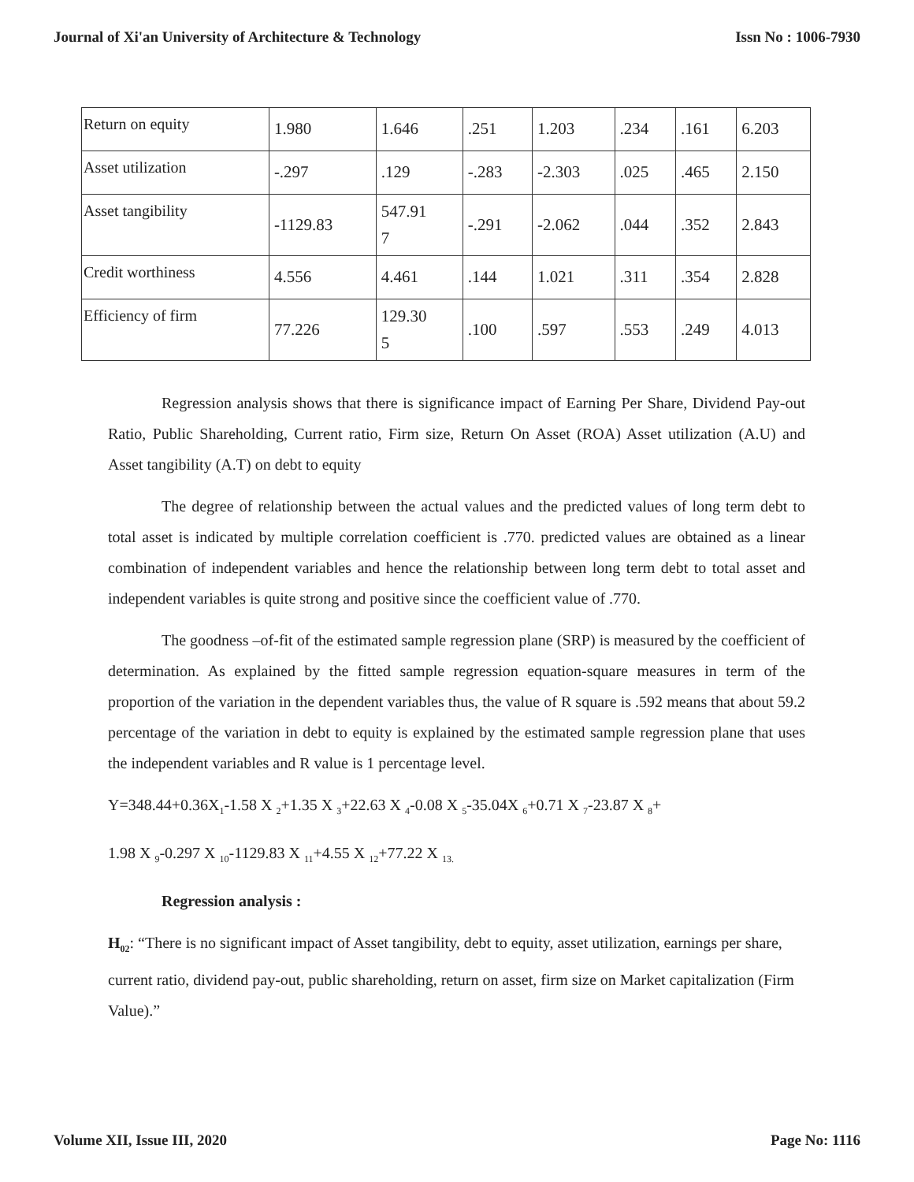Journal of Xi'an University of Architecture & Technology Issn No : 1006-7930
| Return on equity | 1.980 | 1.646 | .251 | 1.203 | .234 | .161 | 6.203 |
| Asset utilization | -.297 | .129 | -.283 | -2.303 | .025 | .465 | 2.150 |
| Asset tangibility | -1129.83 | 547.91 7 | -.291 | -2.062 | .044 | .352 | 2.843 |
| Credit worthiness | 4.556 | 4.461 | .144 | 1.021 | .311 | .354 | 2.828 |
| Efficiency of firm | 77.226 | 129.30 5 | .100 | .597 | .553 | .249 | 4.013 |
Regression analysis shows that there is significance impact of Earning Per Share, Dividend Pay-out Ratio, Public Shareholding, Current ratio, Firm size, Return On Asset (ROA) Asset utilization (A.U) and Asset tangibility (A.T) on debt to equity
The degree of relationship between the actual values and the predicted values of long term debt to total asset is indicated by multiple correlation coefficient is .770. predicted values are obtained as a linear combination of independent variables and hence the relationship between long term debt to total asset and independent variables is quite strong and positive since the coefficient value of .770.
The goodness –of-fit of the estimated sample regression plane (SRP) is measured by the coefficient of determination. As explained by the fitted sample regression equation-square measures in term of the proportion of the variation in the dependent variables thus, the value of R square is .592 means that about 59.2 percentage of the variation in debt to equity is explained by the estimated sample regression plane that uses the independent variables and R value is 1 percentage level.
Y=348.44+0.36X<sub>1</sub>-1.58 X <sub>2</sub>+1.35 X <sub>3</sub>+22.63 X <sub>4</sub>-0.08 X <sub>5</sub>-35.04X <sub>6</sub>+0.71 X <sub>7</sub>-23.87 X <sub>8</sub>+
1.98 X <sub>9</sub>-0.297 X <sub>10</sub>-1129.83 X <sub>11</sub>+4.55 X <sub>12</sub>+77.22 X <sub>13.</sub>
Regression analysis :
H<sub>02</sub>: “There is no significant impact of Asset tangibility, debt to equity, asset utilization, earnings per share, current ratio, dividend pay-out, public shareholding, return on asset, firm size on Market capitalization (Firm Value).”
Volume XII, Issue III, 2020 Page No: 1116